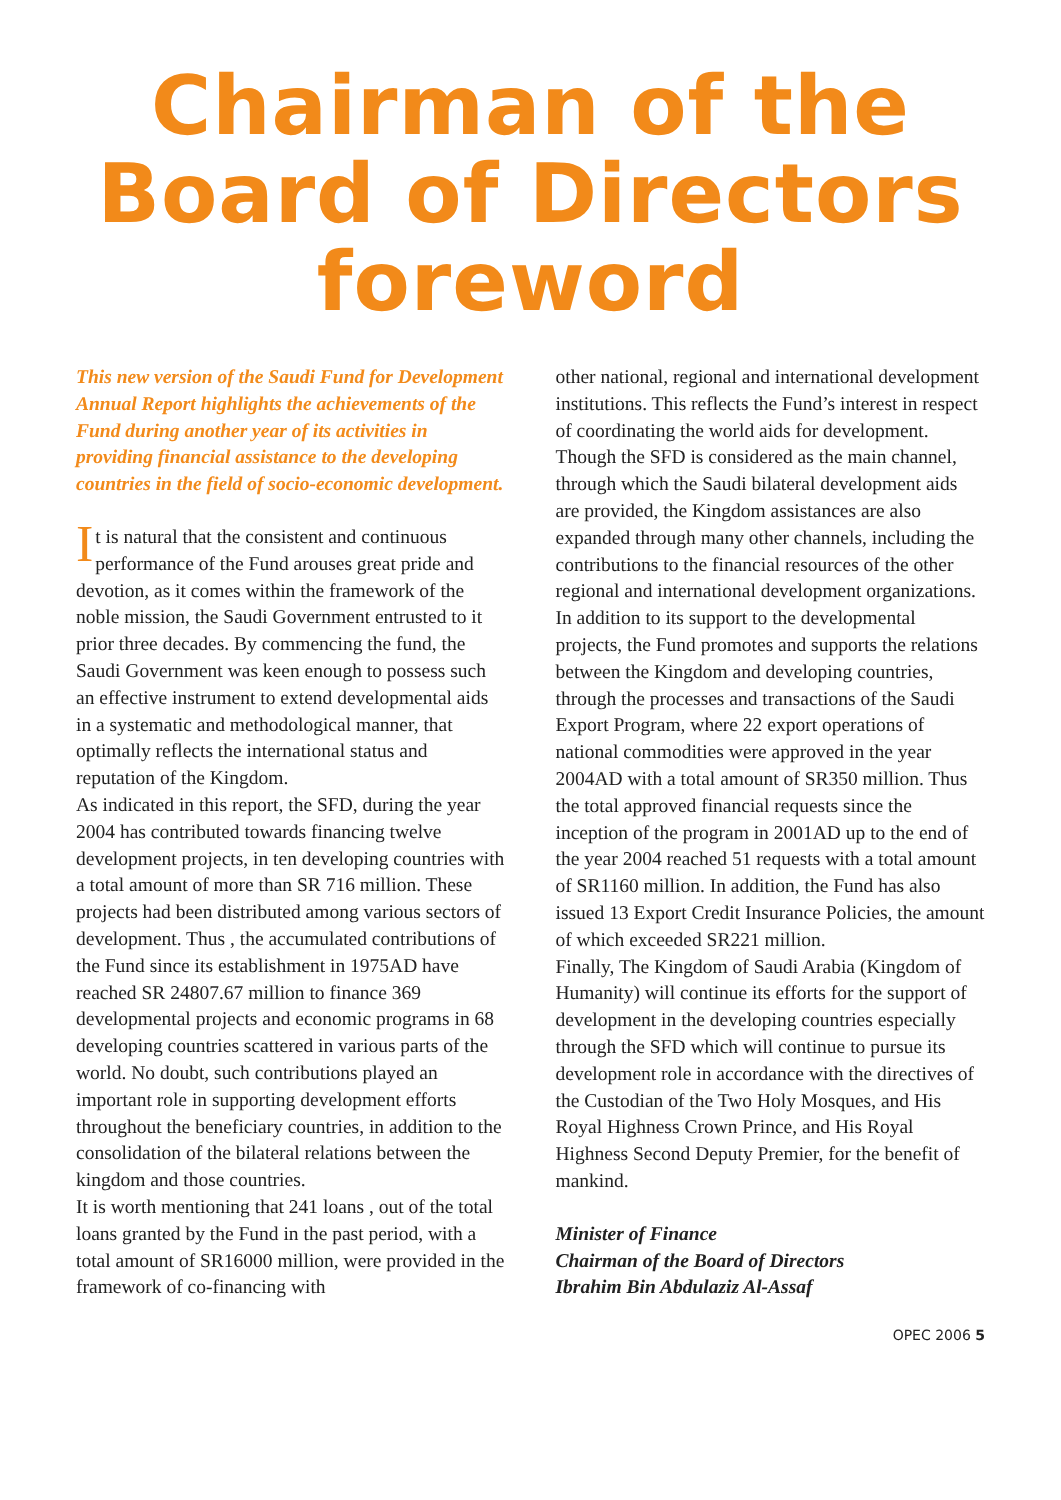Chairman of the
Board of Directors
foreword
This new version of the Saudi Fund for Development Annual Report highlights the achievements of the Fund during another year of its activities in providing financial assistance to the developing countries in the field of socio-economic development.
It is natural that the consistent and continuous performance of the Fund arouses great pride and devotion, as it comes within the framework of the noble mission, the Saudi Government entrusted to it prior three decades. By commencing the fund, the Saudi Government was keen enough to possess such an effective instrument to extend developmental aids in a systematic and methodological manner, that optimally reflects the international status and reputation of the Kingdom.
As indicated in this report, the SFD, during the year 2004 has contributed towards financing twelve development projects, in ten developing countries with a total amount of more than SR 716 million. These projects had been distributed among various sectors of development. Thus , the accumulated contributions of the Fund since its establishment in 1975AD have reached SR 24807.67 million to finance 369 developmental projects and economic programs in 68 developing countries scattered in various parts of the world. No doubt, such contributions played an important role in supporting development efforts throughout the beneficiary countries, in addition to the consolidation of the bilateral relations between the kingdom and those countries.
It is worth mentioning that 241 loans , out of the total loans granted by the Fund in the past period, with a total amount of SR16000 million, were provided in the framework of co-financing with
other national, regional and international development institutions. This reflects the Fund’s interest in respect of coordinating the world aids for development.
Though the SFD is considered as the main channel, through which the Saudi bilateral development aids are provided, the Kingdom assistances are also expanded through many other channels, including the contributions to the financial resources of the other regional and international development organizations.
In addition to its support to the developmental projects, the Fund promotes and supports the relations between the Kingdom and developing countries, through the processes and transactions of the Saudi Export Program, where 22 export operations of national commodities were approved in the year 2004AD with a total amount of SR350 million. Thus the total approved financial requests since the inception of the program in 2001AD up to the end of the year 2004 reached 51 requests with a total amount of SR1160 million. In addition, the Fund has also issued 13 Export Credit Insurance Policies, the amount of which exceeded SR221 million.
Finally, The Kingdom of Saudi Arabia (Kingdom of Humanity) will continue its efforts for the support of development in the developing countries especially through the SFD which will continue to pursue its development role in accordance with the directives of the Custodian of the Two Holy Mosques, and His Royal Highness Crown Prince, and His Royal Highness Second Deputy Premier, for the benefit of mankind.
Minister of Finance
Chairman of the Board of Directors
Ibrahim Bin Abdulaziz Al-Assaf
OPEC 2006 5